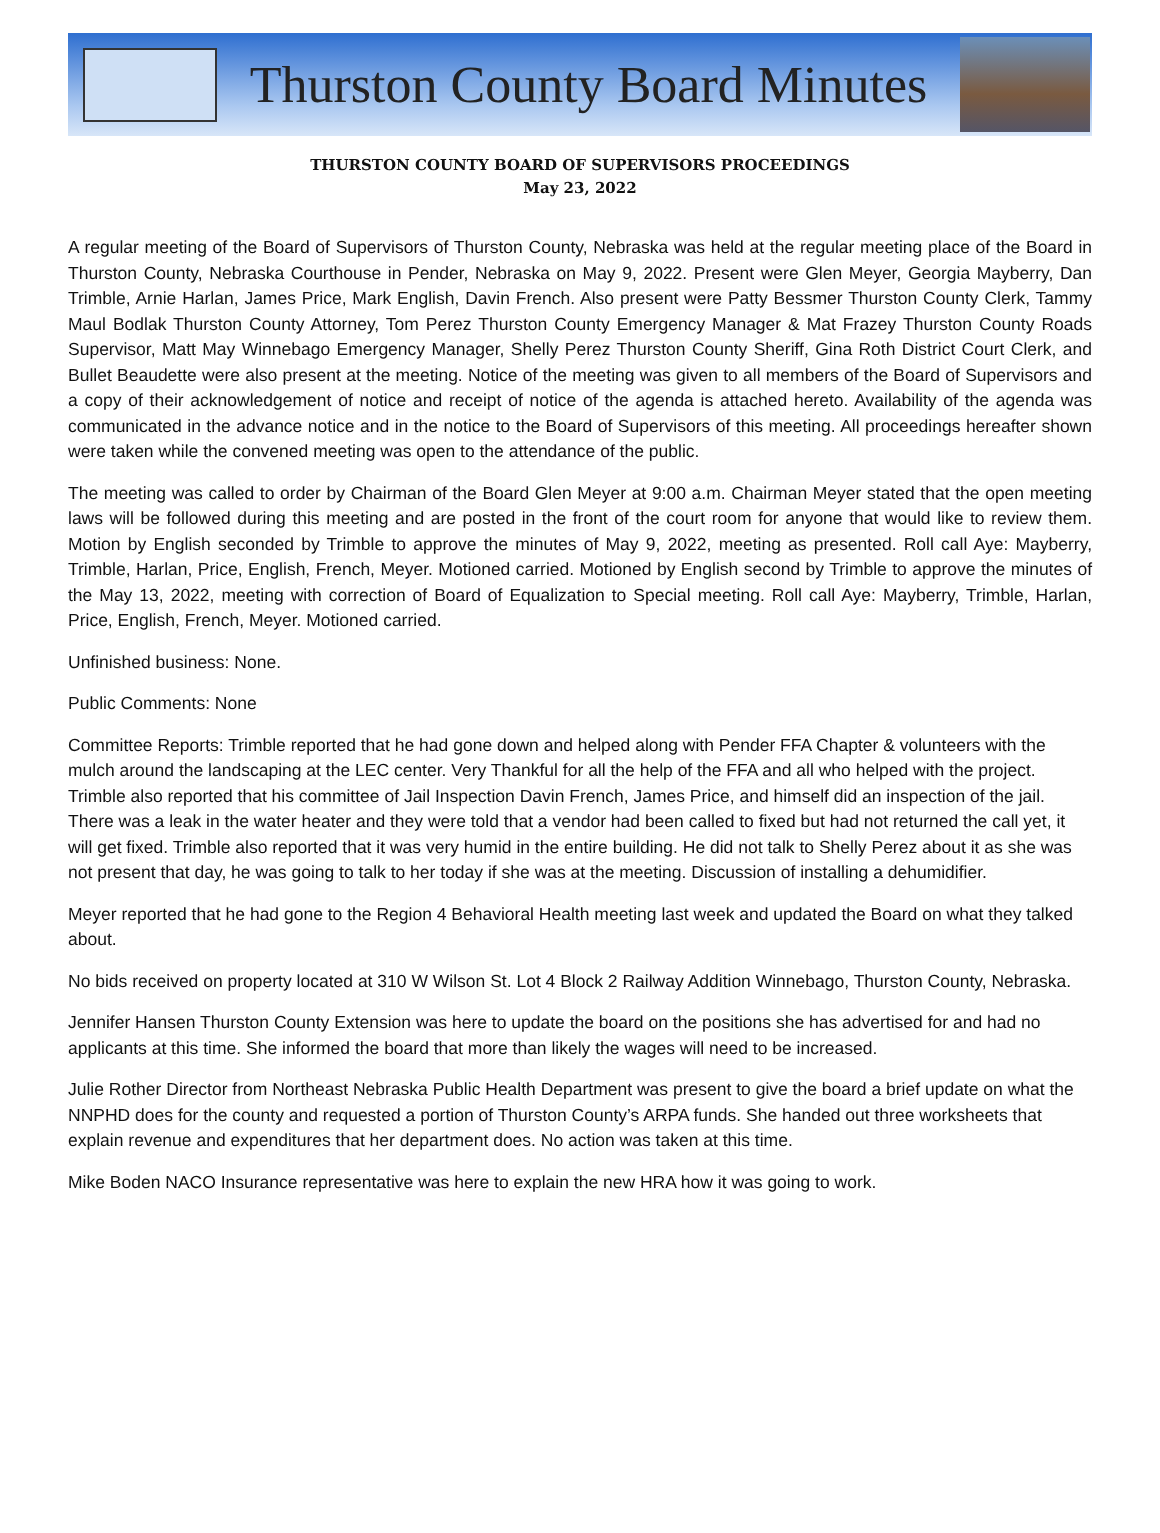Thurston County Board Minutes
THURSTON COUNTY BOARD OF SUPERVISORS PROCEEDINGS
May 23, 2022
A regular meeting of the Board of Supervisors of Thurston County, Nebraska was held at the regular meeting place of the Board in Thurston County, Nebraska Courthouse in Pender, Nebraska on May 9, 2022. Present were Glen Meyer, Georgia Mayberry, Dan Trimble, Arnie Harlan, James Price, Mark English, Davin French. Also present were Patty Bessmer Thurston County Clerk, Tammy Maul Bodlak Thurston County Attorney, Tom Perez Thurston County Emergency Manager & Mat Frazey Thurston County Roads Supervisor, Matt May Winnebago Emergency Manager, Shelly Perez Thurston County Sheriff, Gina Roth District Court Clerk, and Bullet Beaudette were also present at the meeting. Notice of the meeting was given to all members of the Board of Supervisors and a copy of their acknowledgement of notice and receipt of notice of the agenda is attached hereto. Availability of the agenda was communicated in the advance notice and in the notice to the Board of Supervisors of this meeting. All proceedings hereafter shown were taken while the convened meeting was open to the attendance of the public.
The meeting was called to order by Chairman of the Board Glen Meyer at 9:00 a.m. Chairman Meyer stated that the open meeting laws will be followed during this meeting and are posted in the front of the court room for anyone that would like to review them. Motion by English seconded by Trimble to approve the minutes of May 9, 2022, meeting as presented. Roll call Aye: Mayberry, Trimble, Harlan, Price, English, French, Meyer. Motioned carried. Motioned by English second by Trimble to approve the minutes of the May 13, 2022, meeting with correction of Board of Equalization to Special meeting. Roll call Aye: Mayberry, Trimble, Harlan, Price, English, French, Meyer. Motioned carried.
Unfinished business: None.
Public Comments: None
Committee Reports: Trimble reported that he had gone down and helped along with Pender FFA Chapter & volunteers with the mulch around the landscaping at the LEC center. Very Thankful for all the help of the FFA and all who helped with the project. Trimble also reported that his committee of Jail Inspection Davin French, James Price, and himself did an inspection of the jail. There was a leak in the water heater and they were told that a vendor had been called to fixed but had not returned the call yet, it will get fixed. Trimble also reported that it was very humid in the entire building. He did not talk to Shelly Perez about it as she was not present that day, he was going to talk to her today if she was at the meeting. Discussion of installing a dehumidifier.
Meyer reported that he had gone to the Region 4 Behavioral Health meeting last week and updated the Board on what they talked about.
No bids received on property located at 310 W Wilson St. Lot 4 Block 2 Railway Addition Winnebago, Thurston County, Nebraska.
Jennifer Hansen Thurston County Extension was here to update the board on the positions she has advertised for and had no applicants at this time. She informed the board that more than likely the wages will need to be increased.
Julie Rother Director from Northeast Nebraska Public Health Department was present to give the board a brief update on what the NNPHD does for the county and requested a portion of Thurston County’s ARPA funds. She handed out three worksheets that explain revenue and expenditures that her department does. No action was taken at this time.
Mike Boden NACO Insurance representative was here to explain the new HRA how it was going to work.